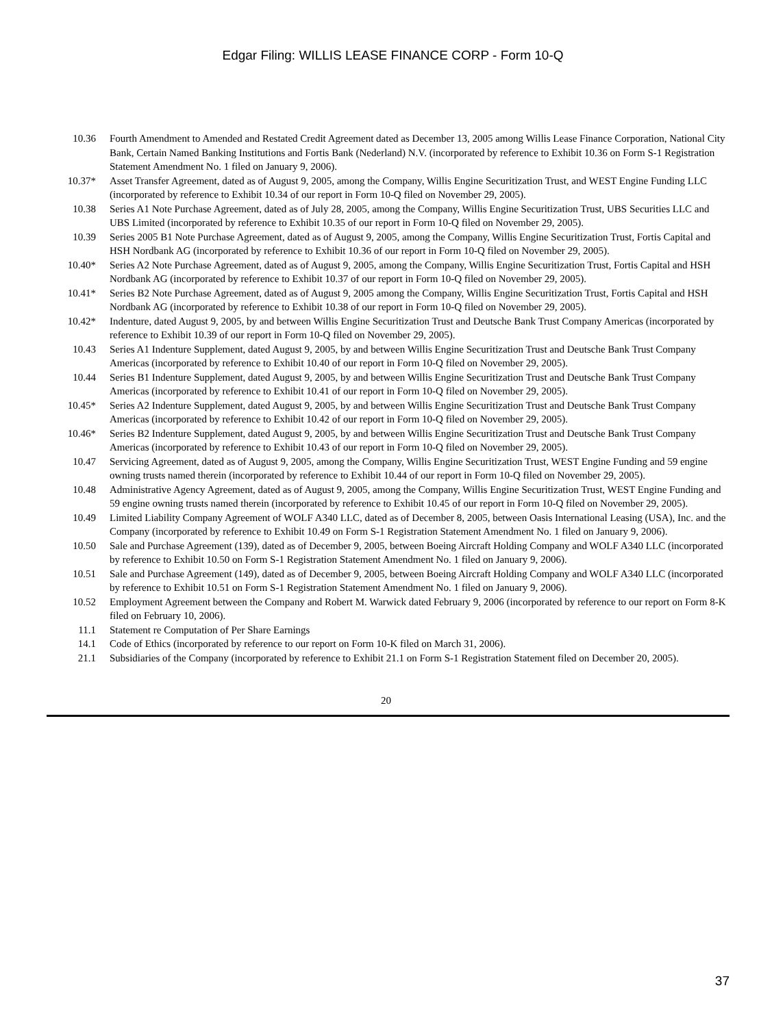Edgar Filing: WILLIS LEASE FINANCE CORP - Form 10-Q
| 10.36 | Fourth Amendment to Amended and Restated Credit Agreement dated as December 13, 2005 among Willis Lease Finance Corporation, National City Bank, Certain Named Banking Institutions and Fortis Bank (Nederland) N.V. (incorporated by reference to Exhibit 10.36 on Form S-1 Registration Statement Amendment No. 1 filed on January 9, 2006). |
| 10.37* | Asset Transfer Agreement, dated as of August 9, 2005, among the Company, Willis Engine Securitization Trust, and WEST Engine Funding LLC (incorporated by reference to Exhibit 10.34 of our report in Form 10-Q filed on November 29, 2005). |
| 10.38 | Series A1 Note Purchase Agreement, dated as of July 28, 2005, among the Company, Willis Engine Securitization Trust, UBS Securities LLC and UBS Limited (incorporated by reference to Exhibit 10.35 of our report in Form 10-Q filed on November 29, 2005). |
| 10.39 | Series 2005 B1 Note Purchase Agreement, dated as of August 9, 2005, among the Company, Willis Engine Securitization Trust, Fortis Capital and HSH Nordbank AG (incorporated by reference to Exhibit 10.36 of our report in Form 10-Q filed on November 29, 2005). |
| 10.40* | Series A2 Note Purchase Agreement, dated as of August 9, 2005, among the Company, Willis Engine Securitization Trust, Fortis Capital and HSH Nordbank AG (incorporated by reference to Exhibit 10.37 of our report in Form 10-Q filed on November 29, 2005). |
| 10.41* | Series B2 Note Purchase Agreement, dated as of August 9, 2005 among the Company, Willis Engine Securitization Trust, Fortis Capital and HSH Nordbank AG (incorporated by reference to Exhibit 10.38 of our report in Form 10-Q filed on November 29, 2005). |
| 10.42* | Indenture, dated August 9, 2005, by and between Willis Engine Securitization Trust and Deutsche Bank Trust Company Americas (incorporated by reference to Exhibit 10.39 of our report in Form 10-Q filed on November 29, 2005). |
| 10.43 | Series A1 Indenture Supplement, dated August 9, 2005, by and between Willis Engine Securitization Trust and Deutsche Bank Trust Company Americas (incorporated by reference to Exhibit 10.40 of our report in Form 10-Q filed on November 29, 2005). |
| 10.44 | Series B1 Indenture Supplement, dated August 9, 2005, by and between Willis Engine Securitization Trust and Deutsche Bank Trust Company Americas (incorporated by reference to Exhibit 10.41 of our report in Form 10-Q filed on November 29, 2005). |
| 10.45* | Series A2 Indenture Supplement, dated August 9, 2005, by and between Willis Engine Securitization Trust and Deutsche Bank Trust Company Americas (incorporated by reference to Exhibit 10.42 of our report in Form 10-Q filed on November 29, 2005). |
| 10.46* | Series B2 Indenture Supplement, dated August 9, 2005, by and between Willis Engine Securitization Trust and Deutsche Bank Trust Company Americas (incorporated by reference to Exhibit 10.43 of our report in Form 10-Q filed on November 29, 2005). |
| 10.47 | Servicing Agreement, dated as of August 9, 2005, among the Company, Willis Engine Securitization Trust, WEST Engine Funding and 59 engine owning trusts named therein (incorporated by reference to Exhibit 10.44 of our report in Form 10-Q filed on November 29, 2005). |
| 10.48 | Administrative Agency Agreement, dated as of August 9, 2005, among the Company, Willis Engine Securitization Trust, WEST Engine Funding and 59 engine owning trusts named therein (incorporated by reference to Exhibit 10.45 of our report in Form 10-Q filed on November 29, 2005). |
| 10.49 | Limited Liability Company Agreement of WOLF A340 LLC, dated as of December 8, 2005, between Oasis International Leasing (USA), Inc. and the Company (incorporated by reference to Exhibit 10.49 on Form S-1 Registration Statement Amendment No. 1 filed on January 9, 2006). |
| 10.50 | Sale and Purchase Agreement (139), dated as of December 9, 2005, between Boeing Aircraft Holding Company and WOLF A340 LLC (incorporated by reference to Exhibit 10.50 on Form S-1 Registration Statement Amendment No. 1 filed on January 9, 2006). |
| 10.51 | Sale and Purchase Agreement (149), dated as of December 9, 2005, between Boeing Aircraft Holding Company and WOLF A340 LLC (incorporated by reference to Exhibit 10.51 on Form S-1 Registration Statement Amendment No. 1 filed on January 9, 2006). |
| 10.52 | Employment Agreement between the Company and Robert M. Warwick dated February 9, 2006 (incorporated by reference to our report on Form 8-K filed on February 10, 2006). |
| 11.1 | Statement re Computation of Per Share Earnings |
| 14.1 | Code of Ethics (incorporated by reference to our report on Form 10-K filed on March 31, 2006). |
| 21.1 | Subsidiaries of the Company (incorporated by reference to Exhibit 21.1 on Form S-1 Registration Statement filed on December 20, 2005). |
20
37